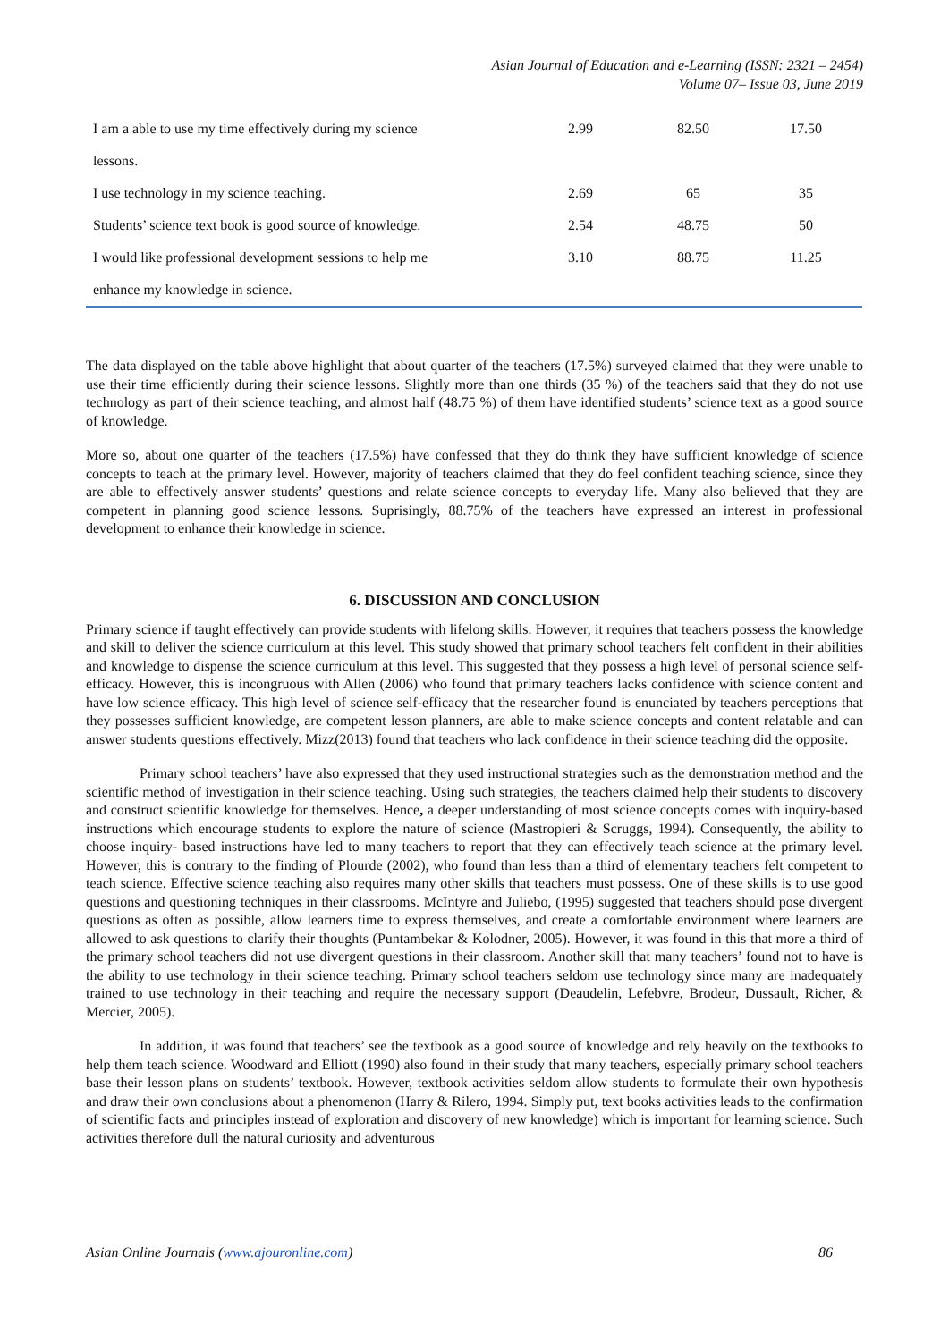Asian Journal of Education and e-Learning (ISSN: 2321 – 2454)
Volume 07– Issue 03, June 2019
| I am a able to use my time effectively during my science lessons. | 2.99 | 82.50 | 17.50 |
| I use technology in my science teaching. | 2.69 | 65 | 35 |
| Students’ science text book is good source of knowledge. | 2.54 | 48.75 | 50 |
| I would like professional development sessions to help me enhance my knowledge in science. | 3.10 | 88.75 | 11.25 |
The data displayed on the table above highlight that about quarter of the teachers (17.5%) surveyed claimed that they were unable to use their time efficiently during their science lessons. Slightly more than one thirds (35 %) of the teachers said that they do not use technology as part of their science teaching, and almost half (48.75 %) of them have identified students’ science text as a good source of knowledge.
More so, about one quarter of the teachers (17.5%) have confessed that they do think they have sufficient knowledge of science concepts to teach at the primary level. However, majority of teachers claimed that they do feel confident teaching science, since they are able to effectively answer students’ questions and relate science concepts to everyday life. Many also believed that they are competent in planning good science lessons. Suprisingly, 88.75% of the teachers have expressed an interest in professional development to enhance their knowledge in science.
6. DISCUSSION AND CONCLUSION
Primary science if taught effectively can provide students with lifelong skills. However, it requires that teachers possess the knowledge and skill to deliver the science curriculum at this level. This study showed that primary school teachers felt confident in their abilities and knowledge to dispense the science curriculum at this level. This suggested that they possess a high level of personal science self- efficacy. However, this is incongruous with Allen (2006) who found that primary teachers lacks confidence with science content and have low science efficacy. This high level of science self-efficacy that the researcher found is enunciated by teachers perceptions that they possesses sufficient knowledge, are competent lesson planners, are able to make science concepts and content relatable and can answer students questions effectively. Mizz(2013) found that teachers who lack confidence in their science teaching did the opposite.
Primary school teachers’ have also expressed that they used instructional strategies such as the demonstration method and the scientific method of investigation in their science teaching. Using such strategies, the teachers claimed help their students to discovery and construct scientific knowledge for themselves. Hence, a deeper understanding of most science concepts comes with inquiry-based instructions which encourage students to explore the nature of science (Mastropieri & Scruggs, 1994). Consequently, the ability to choose inquiry- based instructions have led to many teachers to report that they can effectively teach science at the primary level. However, this is contrary to the finding of Plourde (2002), who found than less than a third of elementary teachers felt competent to teach science. Effective science teaching also requires many other skills that teachers must possess. One of these skills is to use good questions and questioning techniques in their classrooms. McIntyre and Juliebo, (1995) suggested that teachers should pose divergent questions as often as possible, allow learners time to express themselves, and create a comfortable environment where learners are allowed to ask questions to clarify their thoughts (Puntambekar & Kolodner, 2005). However, it was found in this that more a third of the primary school teachers did not use divergent questions in their classroom. Another skill that many teachers’ found not to have is the ability to use technology in their science teaching. Primary school teachers seldom use technology since many are inadequately trained to use technology in their teaching and require the necessary support (Deaudelin, Lefebvre, Brodeur, Dussault, Richer, & Mercier, 2005).
In addition, it was found that teachers’ see the textbook as a good source of knowledge and rely heavily on the textbooks to help them teach science. Woodward and Elliott (1990) also found in their study that many teachers, especially primary school teachers base their lesson plans on students’ textbook. However, textbook activities seldom allow students to formulate their own hypothesis and draw their own conclusions about a phenomenon (Harry & Rilero, 1994. Simply put, text books activities leads to the confirmation of scientific facts and principles instead of exploration and discovery of new knowledge) which is important for learning science. Such activities therefore dull the natural curiosity and adventurous
Asian Online Journals (www.ajouronline.com) 86